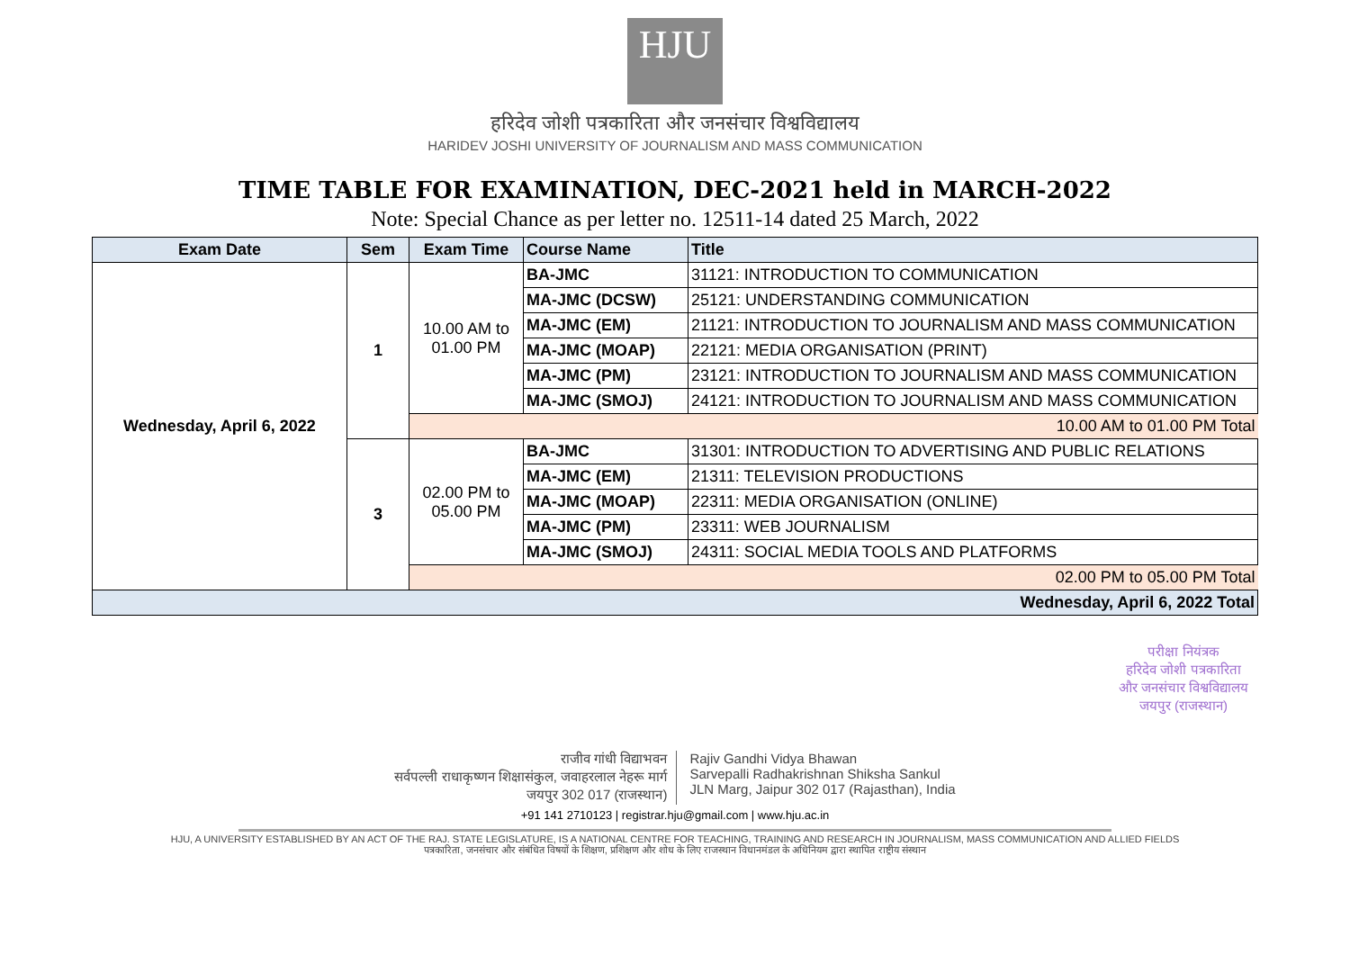HJU
हरिदेव जोशी पत्रकारिता और जनसंचार विश्वविद्यालय
HARIDEV JOSHI UNIVERSITY OF JOURNALISM AND MASS COMMUNICATION
TIME TABLE FOR EXAMINATION, DEC-2021 held in MARCH-2022
Note: Special Chance as per letter no. 12511-14 dated 25 March, 2022
| Exam Date | Sem | Exam Time | Course Name | Title |
| --- | --- | --- | --- | --- |
| Wednesday, April 6, 2022 | 1 | 10.00 AM to 01.00 PM | BA-JMC | 31121: INTRODUCTION TO COMMUNICATION |
| | | | MA-JMC (DCSW) | 25121: UNDERSTANDING COMMUNICATION |
| | | | MA-JMC (EM) | 21121: INTRODUCTION TO JOURNALISM AND MASS COMMUNICATION |
| | | | MA-JMC (MOAP) | 22121: MEDIA ORGANISATION (PRINT) |
| | | | MA-JMC (PM) | 23121: INTRODUCTION TO JOURNALISM AND MASS COMMUNICATION |
| | | | MA-JMC (SMOJ) | 24121: INTRODUCTION TO JOURNALISM AND MASS COMMUNICATION |
| | | 10.00 AM to 01.00 PM Total | | |
| | 3 | 02.00 PM to 05.00 PM | BA-JMC | 31301: INTRODUCTION TO ADVERTISING AND PUBLIC RELATIONS |
| | | | MA-JMC (EM) | 21311: TELEVISION PRODUCTIONS |
| | | | MA-JMC (MOAP) | 22311: MEDIA ORGANISATION (ONLINE) |
| | | | MA-JMC (PM) | 23311: WEB JOURNALISM |
| | | | MA-JMC (SMOJ) | 24311: SOCIAL MEDIA TOOLS AND PLATFORMS |
| | | 02.00 PM to 05.00 PM Total | | |
| Wednesday, April 6, 2022 Total | | | | |
परीक्षा नियंत्रक
हरिदेव जोशी पत्रकारिता
और जनसंचार विश्वविद्यालय
जयपुर (राजस्थान)
राजीव गांधी विद्याभवन
सर्वपल्ली राधाकृष्णन शिक्षासंकुल, जवाहरलाल नेहरू मार्ग
जयपुर 302 017 (राजस्थान)
Rajiv Gandhi Vidya Bhawan
Sarvepalli Radhakrishnan Shiksha Sankul
JLN Marg, Jaipur 302 017 (Rajasthan), India
+91 141 2710123 | registrar.hju@gmail.com | www.hju.ac.in
HJU, A UNIVERSITY ESTABLISHED BY AN ACT OF THE RAJ. STATE LEGISLATURE, IS A NATIONAL CENTRE FOR TEACHING, TRAINING AND RESEARCH IN JOURNALISM, MASS COMMUNICATION AND ALLIED FIELDS
पत्रकारिता, जनसंचार और संबंधित विषयों के शिक्षण, प्रशिक्षण और शोध के लिए राजस्थान विधानमंडल के अधिनियम द्वारा स्थापित राष्ट्रीय संस्थान